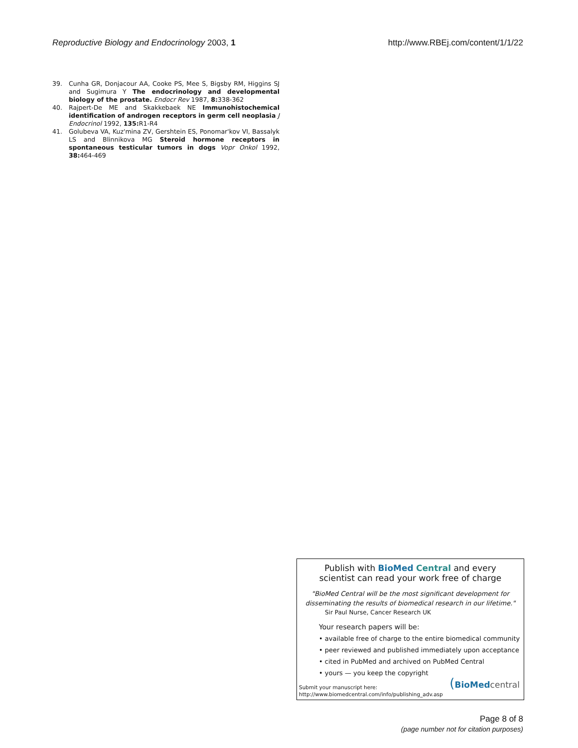Reproductive Biology and Endocrinology 2003, 1 http://www.RBEj.com/content/1/1/22
39. Cunha GR, Donjacour AA, Cooke PS, Mee S, Bigsby RM, Higgins SJ and Sugimura Y The endocrinology and developmental biology of the prostate. Endocr Rev 1987, 8: 338-362
40. Rajpert-De ME and Skakkebaek NE Immunohistochemical identification of androgen receptors in germ cell neoplasia J Endocrinol 1992, 135: R1-R4
41. Golubeva VA, Kuz'mina ZV, Gershtein ES, Ponomar'kov VI, Bassalyk LS and Blinnikova MG Steroid hormone receptors in spontaneous testicular tumors in dogs Vopr Onkol 1992, 38: 464-469
Publish with BioMed Central and every
scientist can read your work free of charge
"BioMed Central will be the most significant development for
disseminating the results of biomedical research in our lifetime."
Sir Paul Nurse, Cancer Research UK
Your research papers will be:
• available free of charge to the entire biomedical community
• peer reviewed and published immediately upon acceptance
• cited in PubMed and archived on PubMed Central
• yours — you keep the copyright
Submit your manuscript here:
http://www.biomedcentral.com/info/publishing_adv.asp
(BioMed central
Page 8 of 8
(page number not for citation purposes)